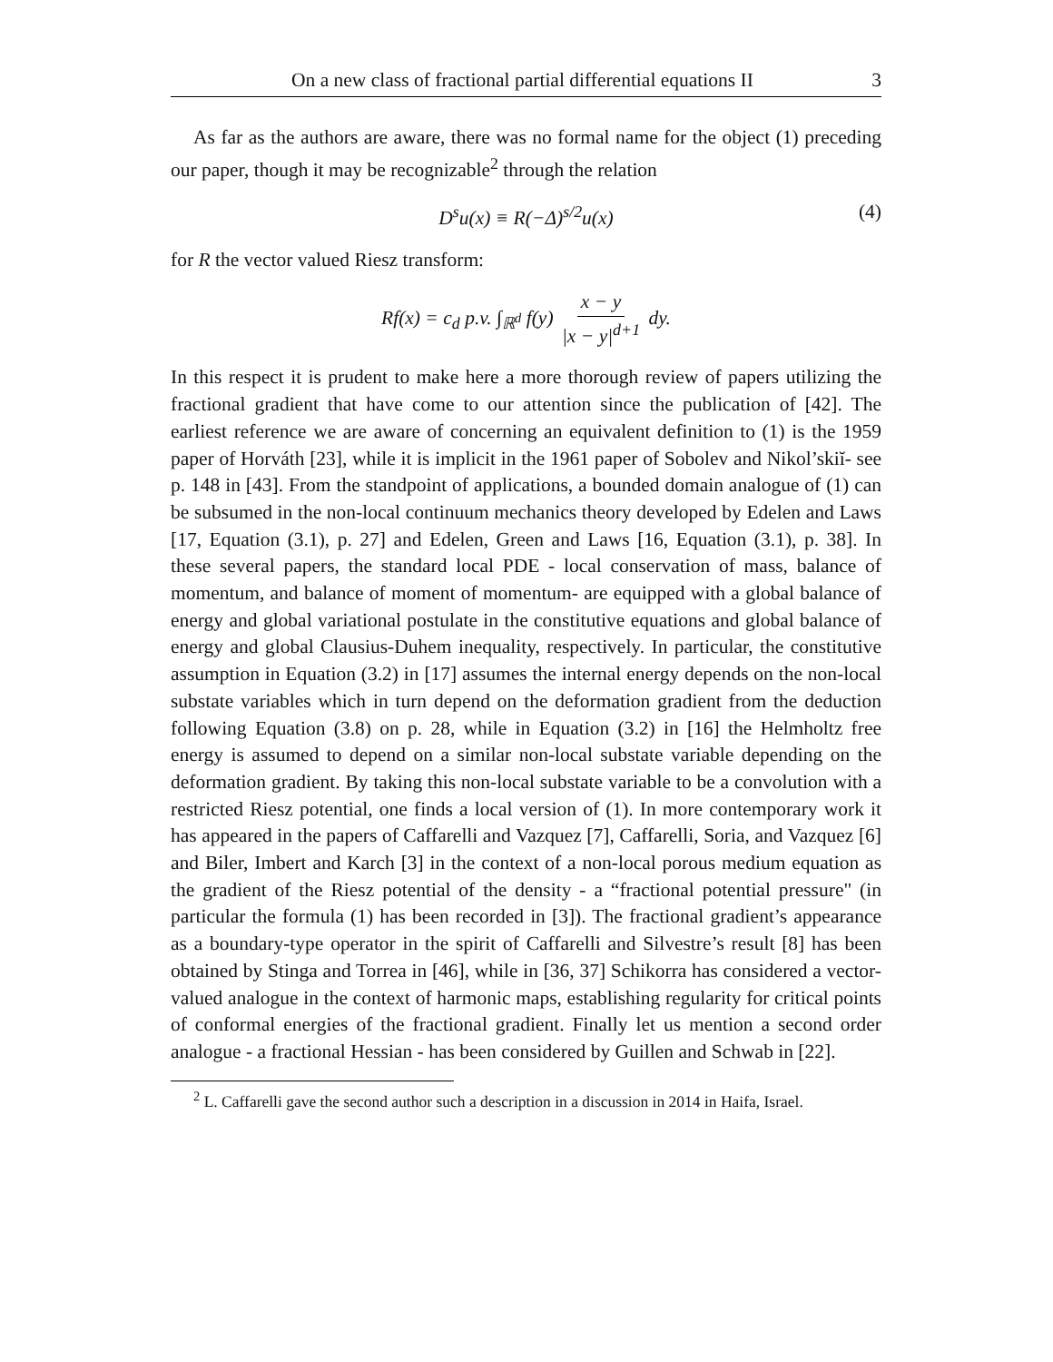On a new class of fractional partial differential equations II 3
As far as the authors are aware, there was no formal name for the object (1) preceding our paper, though it may be recognizable<sup>2</sup> through the relation
D<sup>s</sup>u(x) ≡ R(−Δ)<sup>s/2</sup>u(x) (4)
for R the vector valued Riesz transform:
Rf(x) = c<sub>d</sub> p.v. ∫<sub>ℝ<sup>d</sup></sub> f(y) x − y |x − y|<sup>d+1</sup> dy.
In this respect it is prudent to make here a more thorough review of papers utilizing the fractional gradient that have come to our attention since the publication of [42]. The earliest reference we are aware of concerning an equivalent definition to (1) is the 1959 paper of Horváth [23], while it is implicit in the 1961 paper of Sobolev and Nikol’skiĭ- see p. 148 in [43]. From the standpoint of applications, a bounded domain analogue of (1) can be subsumed in the non-local continuum mechanics theory developed by Edelen and Laws [17, Equation (3.1), p. 27] and Edelen, Green and Laws [16, Equation (3.1), p. 38]. In these several papers, the standard local PDE - local conservation of mass, balance of momentum, and balance of moment of momentum- are equipped with a global balance of energy and global variational postulate in the constitutive equations and global balance of energy and global Clausius-Duhem inequality, respectively. In particular, the constitutive assumption in Equation (3.2) in [17] assumes the internal energy depends on the non-local substate variables which in turn depend on the deformation gradient from the deduction following Equation (3.8) on p. 28, while in Equation (3.2) in [16] the Helmholtz free energy is assumed to depend on a similar non-local substate variable depending on the deformation gradient. By taking this non-local substate variable to be a convolution with a restricted Riesz potential, one finds a local version of (1). In more contemporary work it has appeared in the papers of Caffarelli and Vazquez [7], Caffarelli, Soria, and Vazquez [6] and Biler, Imbert and Karch [3] in the context of a non-local porous medium equation as the gradient of the Riesz potential of the density - a “fractional potential pressure" (in particular the formula (1) has been recorded in [3]). The fractional gradient’s appearance as a boundary-type operator in the spirit of Caffarelli and Silvestre’s result [8] has been obtained by Stinga and Torrea in [46], while in [36, 37] Schikorra has considered a vector-valued analogue in the context of harmonic maps, establishing regularity for critical points of conformal energies of the fractional gradient. Finally let us mention a second order analogue - a fractional Hessian - has been considered by Guillen and Schwab in [22].
<sup>2</sup> L. Caffarelli gave the second author such a description in a discussion in 2014 in Haifa, Israel.